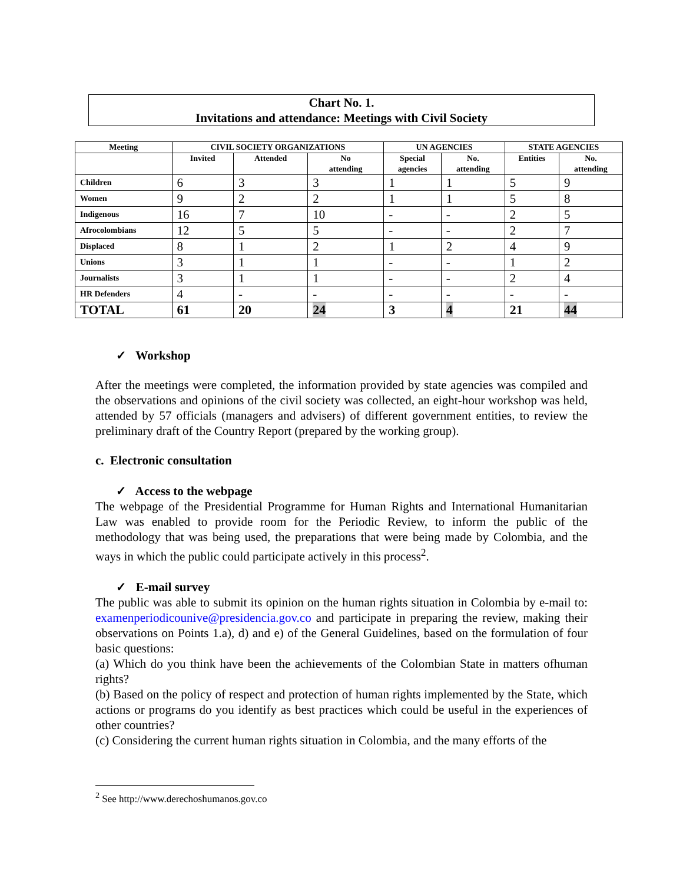Chart No. 1.
Invitations and attendance: Meetings with Civil Society
| Meeting | CIVIL SOCIETY ORGANIZATIONS | | | UN AGENCIES | | STATE AGENCIES | |
| --- | --- | --- | --- | --- | --- | --- | --- |
| | Invited | Attended | No attending | Special agencies | No. attending | Entities | No. attending |
| Children | 6 | 3 | 3 | 1 | 1 | 5 | 9 |
| Women | 9 | 2 | 2 | 1 | 1 | 5 | 8 |
| Indigenous | 16 | 7 | 10 | - | - | 2 | 5 |
| Afrocolombians | 12 | 5 | 5 | - | - | 2 | 7 |
| Displaced | 8 | 1 | 2 | 1 | 2 | 4 | 9 |
| Unions | 3 | 1 | 1 | - | - | 1 | 2 |
| Journalists | 3 | 1 | 1 | - | - | 2 | 4 |
| HR Defenders | 4 | - | - | - | - | - | - |
| TOTAL | 61 | 20 | 24 | 3 | 4 | 21 | 44 |
✓ Workshop
After the meetings were completed, the information provided by state agencies was compiled and the observations and opinions of the civil society was collected, an eight-hour workshop was held, attended by 57 officials (managers and advisers) of different government entities, to review the preliminary draft of the Country Report (prepared by the working group).
c. Electronic consultation
✓ Access to the webpage
The webpage of the Presidential Programme for Human Rights and International Humanitarian Law was enabled to provide room for the Periodic Review, to inform the public of the methodology that was being used, the preparations that were being made by Colombia, and the ways in which the public could participate actively in this process<sup>2</sup>.
✓ E-mail survey
The public was able to submit its opinion on the human rights situation in Colombia by e-mail to: examenperiodicounive@presidencia.gov.co and participate in preparing the review, making their observations on Points 1.a), d) and e) of the General Guidelines, based on the formulation of four basic questions:
(a) Which do you think have been the achievements of the Colombian State in matters ofhuman rights?
(b) Based on the policy of respect and protection of human rights implemented by the State, which actions or programs do you identify as best practices which could be useful in the experiences of other countries?
(c) Considering the current human rights situation in Colombia, and the many efforts of the
<sup>2</sup> See http://www.derechoshumanos.gov.co